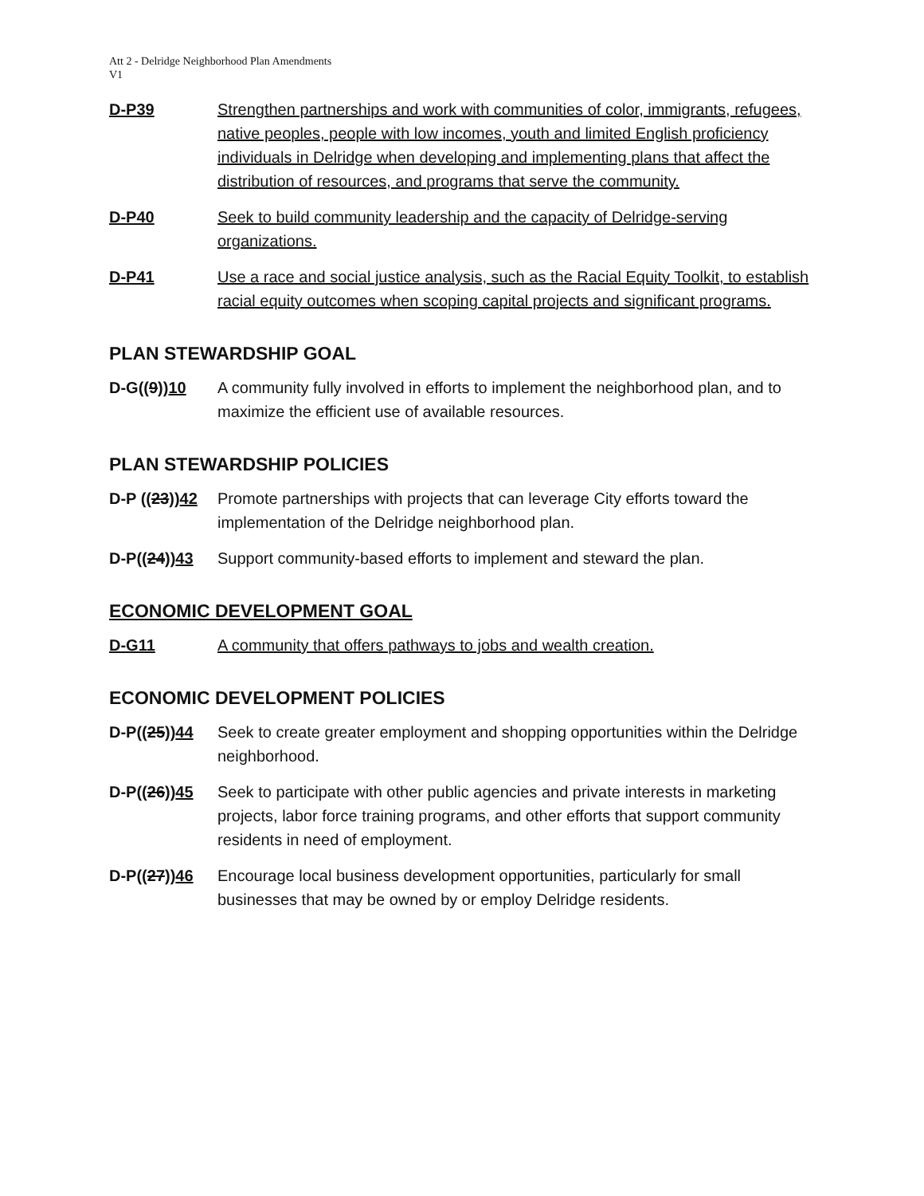Att 2 - Delridge Neighborhood Plan Amendments
V1
D-P39 Strengthen partnerships and work with communities of color, immigrants, refugees, native peoples, people with low incomes, youth and limited English proficiency individuals in Delridge when developing and implementing plans that affect the distribution of resources, and programs that serve the community.
D-P40 Seek to build community leadership and the capacity of Delridge-serving organizations.
D-P41 Use a race and social justice analysis, such as the Racial Equity Toolkit, to establish racial equity outcomes when scoping capital projects and significant programs.
PLAN STEWARDSHIP GOAL
D-G((9))10 A community fully involved in efforts to implement the neighborhood plan, and to maximize the efficient use of available resources.
PLAN STEWARDSHIP POLICIES
D-P ((23))42
Promote partnerships with projects that can leverage City efforts toward the implementation of the Delridge neighborhood plan.
D-P((24))43 Support community-based efforts to implement and steward the plan.
ECONOMIC DEVELOPMENT GOAL
D-G11 A community that offers pathways to jobs and wealth creation.
ECONOMIC DEVELOPMENT POLICIES
D-P((25))44 Seek to create greater employment and shopping opportunities within the Delridge neighborhood.
D-P((26))45 Seek to participate with other public agencies and private interests in marketing projects, labor force training programs, and other efforts that support community residents in need of employment.
D-P((27))46 Encourage local business development opportunities, particularly for small businesses that may be owned by or employ Delridge residents.